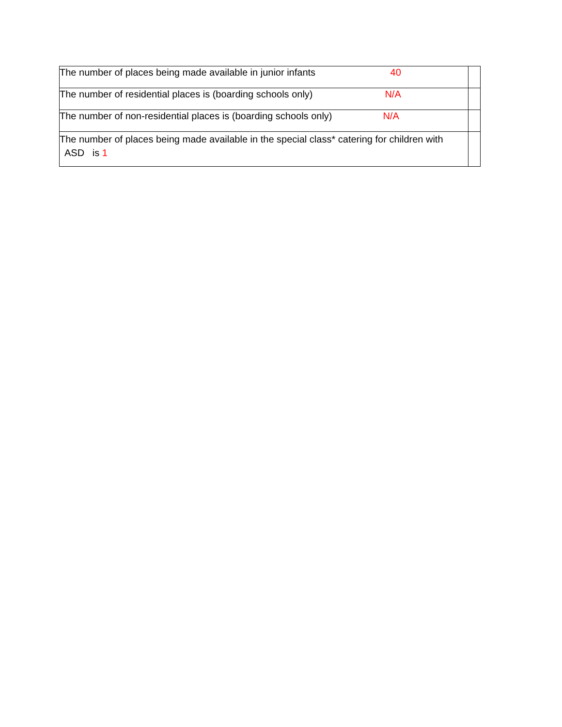| The number of places being made available in junior infants 40 | |
| The number of residential places is (boarding schools only) N/A | |
| The number of non-residential places is (boarding schools only) N/A | |
| The number of places being made available in the special class* catering for children with ASD is 1 | |